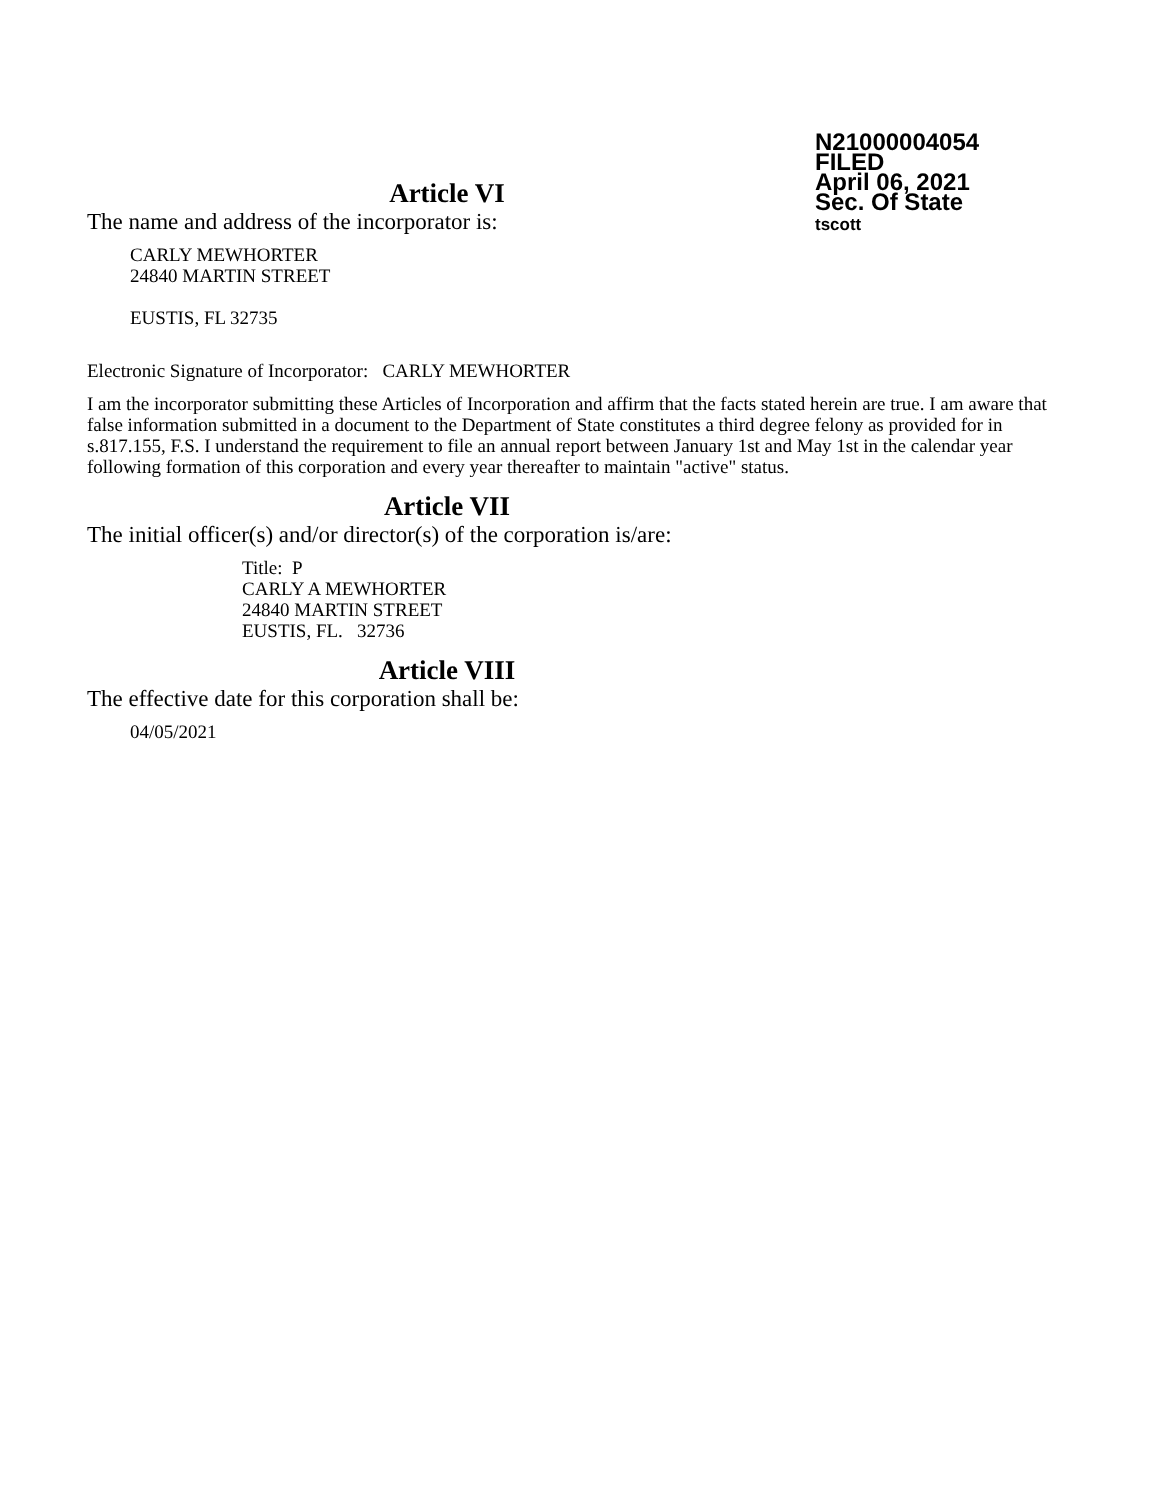N21000004054
FILED
April 06, 2021
Sec. Of State
tscott
Article VI
The name and address of the incorporator is:
CARLY MEWHORTER
24840 MARTIN STREET
EUSTIS, FL 32735
Electronic Signature of Incorporator: CARLY MEWHORTER
I am the incorporator submitting these Articles of Incorporation and affirm that the facts stated herein are true. I am aware that false information submitted in a document to the Department of State constitutes a third degree felony as provided for in s.817.155, F.S. I understand the requirement to file an annual report between January 1st and May 1st in the calendar year following formation of this corporation and every year thereafter to maintain "active" status.
Article VII
The initial officer(s) and/or director(s) of the corporation is/are:
Title: P
CARLY A MEWHORTER
24840 MARTIN STREET
EUSTIS, FL. 32736
Article VIII
The effective date for this corporation shall be:
04/05/2021